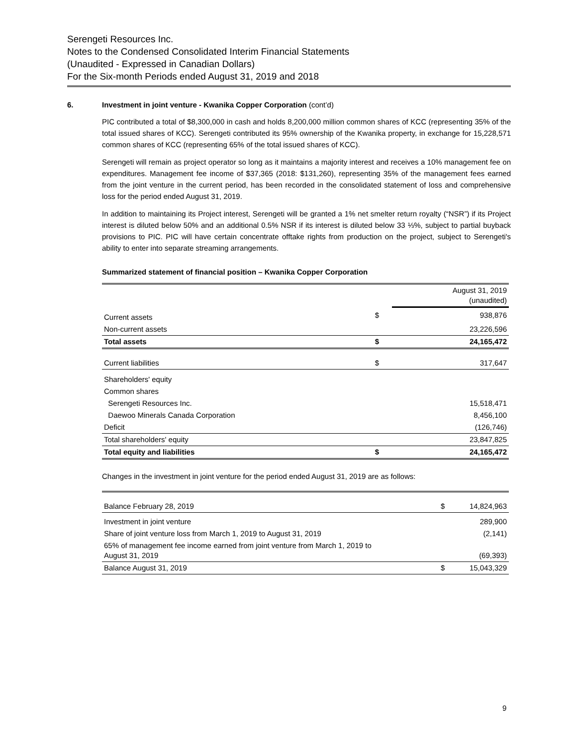Serengeti Resources Inc.
Notes to the Condensed Consolidated Interim Financial Statements
(Unaudited - Expressed in Canadian Dollars)
For the Six-month Periods ended August 31, 2019 and 2018
6. Investment in joint venture - Kwanika Copper Corporation (cont’d)
PIC contributed a total of $8,300,000 in cash and holds 8,200,000 million common shares of KCC (representing 35% of the total issued shares of KCC). Serengeti contributed its 95% ownership of the Kwanika property, in exchange for 15,228,571 common shares of KCC (representing 65% of the total issued shares of KCC).
Serengeti will remain as project operator so long as it maintains a majority interest and receives a 10% management fee on expenditures. Management fee income of $37,365 (2018: $131,260), representing 35% of the management fees earned from the joint venture in the current period, has been recorded in the consolidated statement of loss and comprehensive loss for the period ended August 31, 2019.
In addition to maintaining its Project interest, Serengeti will be granted a 1% net smelter return royalty (“NSR”) if its Project interest is diluted below 50% and an additional 0.5% NSR if its interest is diluted below 33 ⅓%, subject to partial buyback provisions to PIC. PIC will have certain concentrate offtake rights from production on the project, subject to Serengeti's ability to enter into separate streaming arrangements.
Summarized statement of financial position – Kwanika Copper Corporation
| | | August 31, 2019 (unaudited) |
| --- | --- | --- |
| Current assets | $ | 938,876 |
| Non-current assets | | 23,226,596 |
| Total assets | $ | 24,165,472 |
| Current liabilities | $ | 317,647 |
| Shareholders' equity | | |
| Common shares | | |
| Serengeti Resources Inc. | | 15,518,471 |
| Daewoo Minerals Canada Corporation | | 8,456,100 |
| Deficit | | (126,746) |
| Total shareholders' equity | | 23,847,825 |
| Total equity and liabilities | $ | 24,165,472 |
Changes in the investment in joint venture for the period ended August 31, 2019 are as follows:
| Balance February 28, 2019 | $ | 14,824,963 |
| Investment in joint venture | | 289,900 |
| Share of joint venture loss from March 1, 2019 to August 31, 2019 | | (2,141) |
| 65% of management fee income earned from joint venture from March 1, 2019 to August 31, 2019 | | (69,393) |
| Balance August 31, 2019 | $ | 15,043,329 |
9